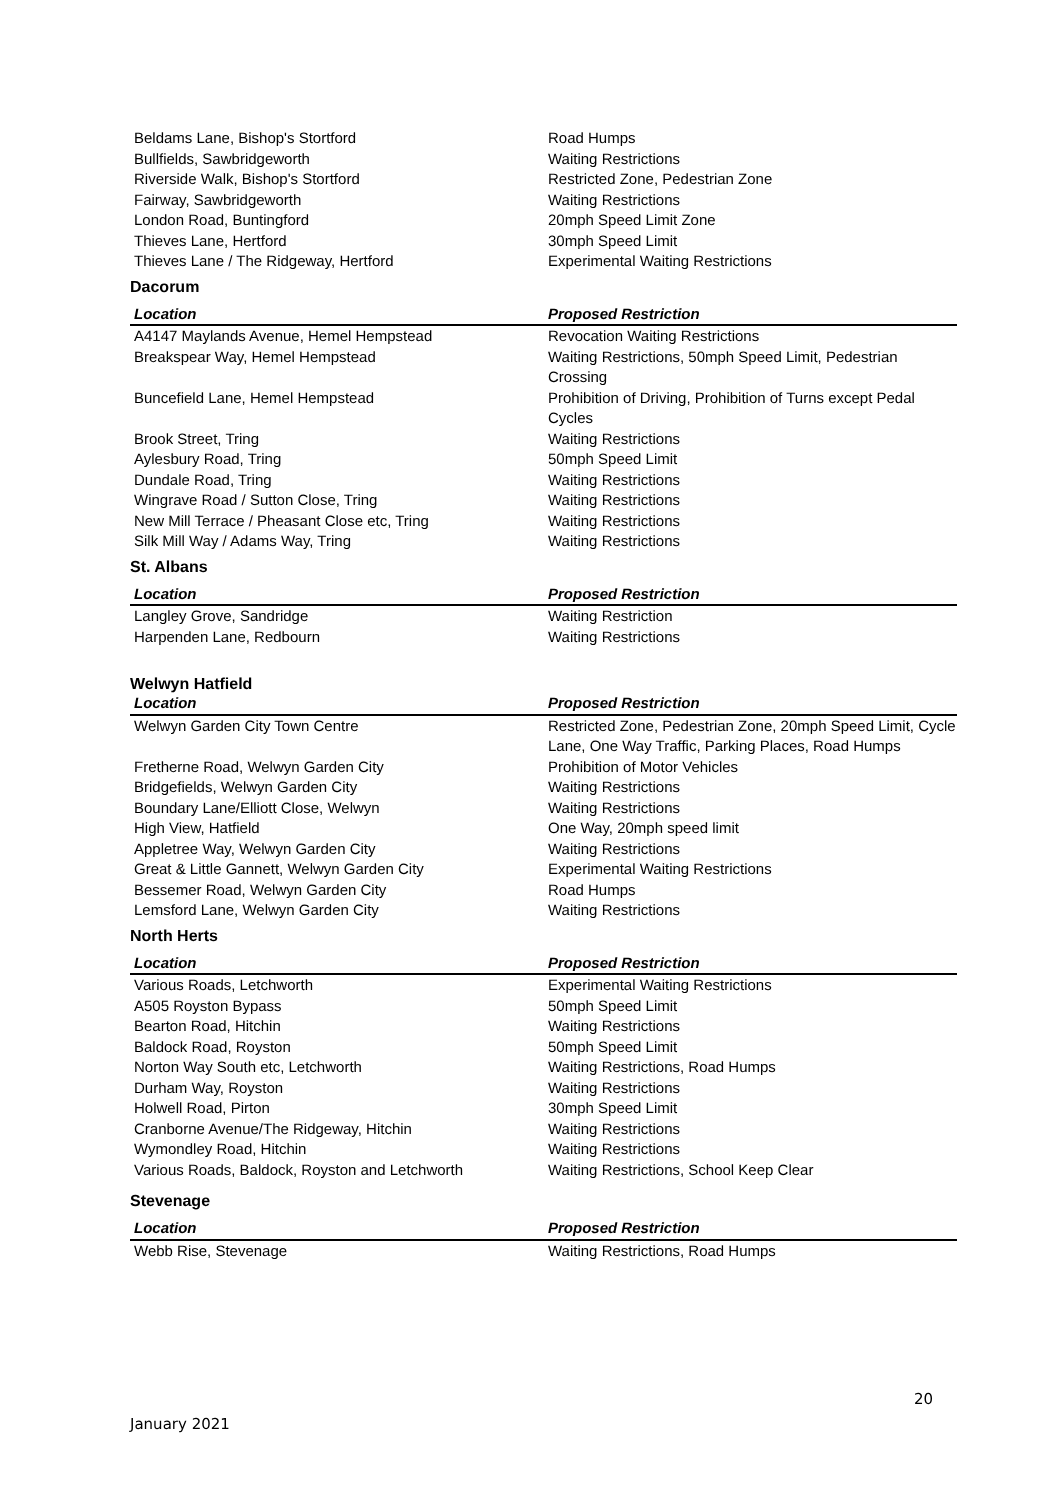| Beldams Lane, Bishop's Stortford | Road Humps |
| Bullfields, Sawbridgeworth | Waiting Restrictions |
| Riverside Walk, Bishop's Stortford | Restricted Zone, Pedestrian Zone |
| Fairway, Sawbridgeworth | Waiting Restrictions |
| London Road, Buntingford | 20mph Speed Limit Zone |
| Thieves Lane, Hertford | 30mph Speed Limit |
| Thieves Lane / The Ridgeway, Hertford | Experimental Waiting Restrictions |
Dacorum
| Location | Proposed Restriction |
| --- | --- |
| A4147 Maylands Avenue, Hemel Hempstead | Revocation Waiting Restrictions |
| Breakspear Way, Hemel Hempstead | Waiting Restrictions, 50mph Speed Limit, Pedestrian Crossing |
| Buncefield Lane, Hemel Hempstead | Prohibition of Driving, Prohibition of Turns except Pedal Cycles |
| Brook Street, Tring | Waiting Restrictions |
| Aylesbury Road, Tring | 50mph Speed Limit |
| Dundale Road, Tring | Waiting Restrictions |
| Wingrave Road / Sutton Close, Tring | Waiting Restrictions |
| New Mill Terrace / Pheasant Close etc, Tring | Waiting Restrictions |
| Silk Mill Way / Adams Way, Tring | Waiting Restrictions |
St. Albans
| Location | Proposed Restriction |
| --- | --- |
| Langley Grove, Sandridge | Waiting Restriction |
| Harpenden Lane, Redbourn | Waiting Restrictions |
Welwyn Hatfield
| Location | Proposed Restriction |
| --- | --- |
| Welwyn Garden City Town Centre | Restricted Zone, Pedestrian Zone, 20mph Speed Limit, Cycle Lane, One Way Traffic, Parking Places, Road Humps |
| Fretherne Road, Welwyn Garden City | Prohibition of Motor Vehicles |
| Bridgefields, Welwyn Garden City | Waiting Restrictions |
| Boundary Lane/Elliott Close, Welwyn | Waiting Restrictions |
| High View, Hatfield | One Way, 20mph speed limit |
| Appletree Way, Welwyn Garden City | Waiting Restrictions |
| Great & Little Gannett, Welwyn Garden City | Experimental Waiting Restrictions |
| Bessemer Road, Welwyn Garden City | Road Humps |
| Lemsford Lane, Welwyn Garden City | Waiting Restrictions |
North Herts
| Location | Proposed Restriction |
| --- | --- |
| Various Roads, Letchworth | Experimental Waiting Restrictions |
| A505 Royston Bypass | 50mph Speed Limit |
| Bearton Road, Hitchin | Waiting Restrictions |
| Baldock Road, Royston | 50mph Speed Limit |
| Norton Way South etc, Letchworth | Waiting Restrictions, Road Humps |
| Durham Way, Royston | Waiting Restrictions |
| Holwell Road, Pirton | 30mph Speed Limit |
| Cranborne Avenue/The Ridgeway, Hitchin | Waiting Restrictions |
| Wymondley Road, Hitchin | Waiting Restrictions |
| Various Roads, Baldock, Royston and Letchworth | Waiting Restrictions, School Keep Clear |
Stevenage
| Location | Proposed Restriction |
| --- | --- |
| Webb Rise, Stevenage | Waiting Restrictions, Road Humps |
20
January 2021